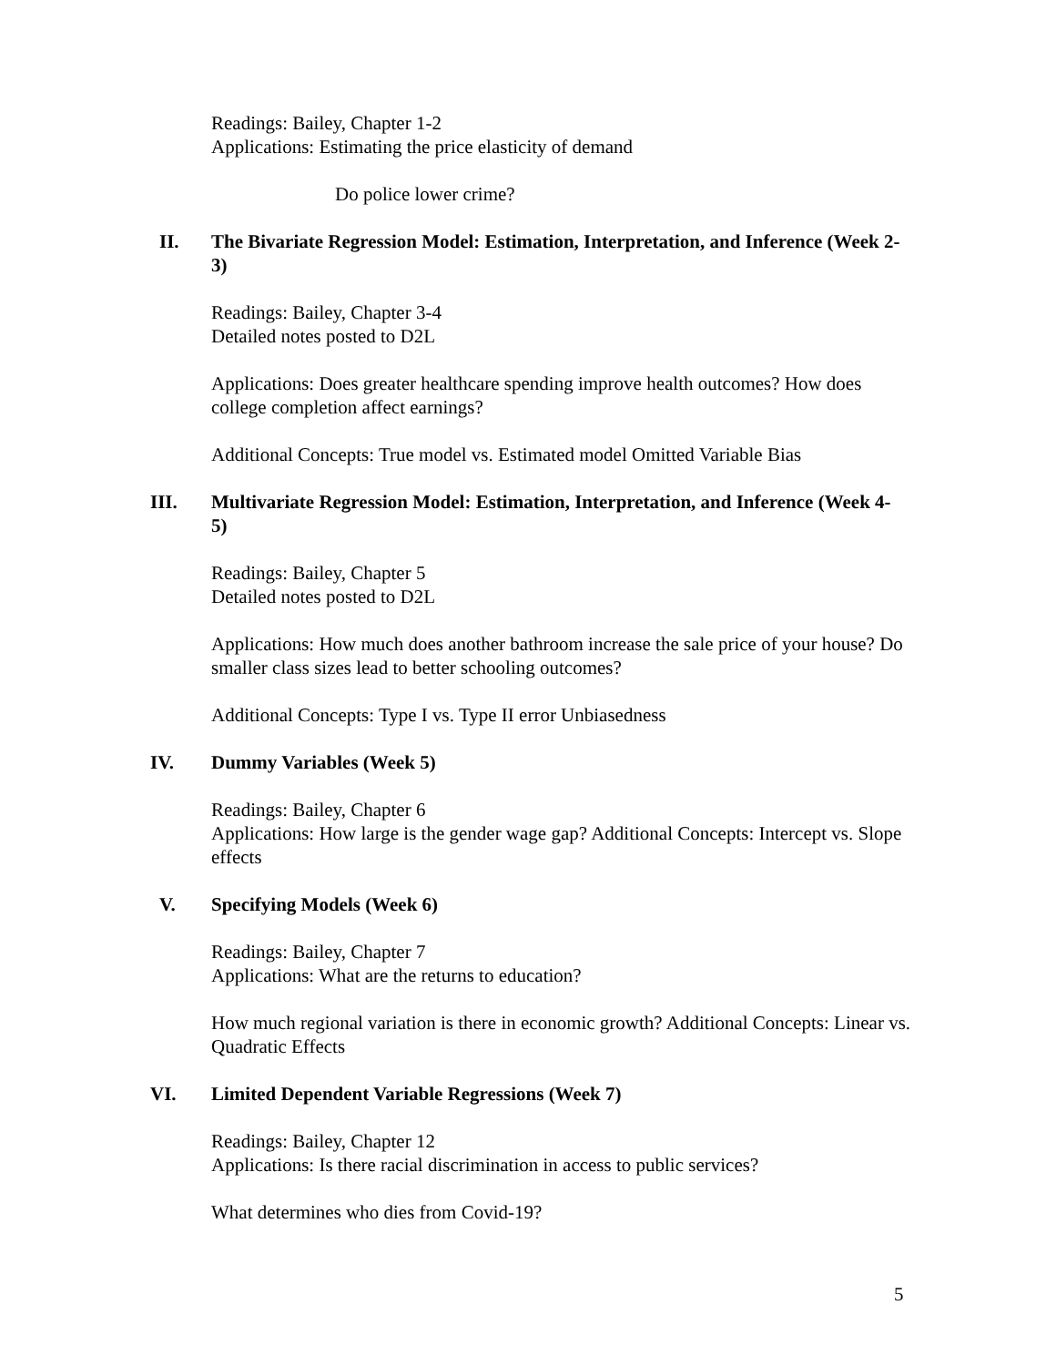Readings: Bailey, Chapter 1-2
Applications: Estimating the price elasticity of demand
Do police lower crime?
II. The Bivariate Regression Model: Estimation, Interpretation, and Inference (Week 2-3)
Readings: Bailey, Chapter 3-4
Detailed notes posted to D2L
Applications: Does greater healthcare spending improve health outcomes? How does college completion affect earnings?
Additional Concepts: True model vs. Estimated model Omitted Variable Bias
III. Multivariate Regression Model: Estimation, Interpretation, and Inference (Week 4-5)
Readings: Bailey, Chapter 5
Detailed notes posted to D2L
Applications: How much does another bathroom increase the sale price of your house? Do smaller class sizes lead to better schooling outcomes?
Additional Concepts: Type I vs. Type II error Unbiasedness
IV. Dummy Variables (Week 5)
Readings: Bailey, Chapter 6
Applications: How large is the gender wage gap? Additional Concepts: Intercept vs. Slope effects
V. Specifying Models (Week 6)
Readings: Bailey, Chapter 7
Applications: What are the returns to education?
How much regional variation is there in economic growth? Additional Concepts: Linear vs. Quadratic Effects
VI. Limited Dependent Variable Regressions (Week 7)
Readings: Bailey, Chapter 12
Applications: Is there racial discrimination in access to public services?
What determines who dies from Covid-19?
5